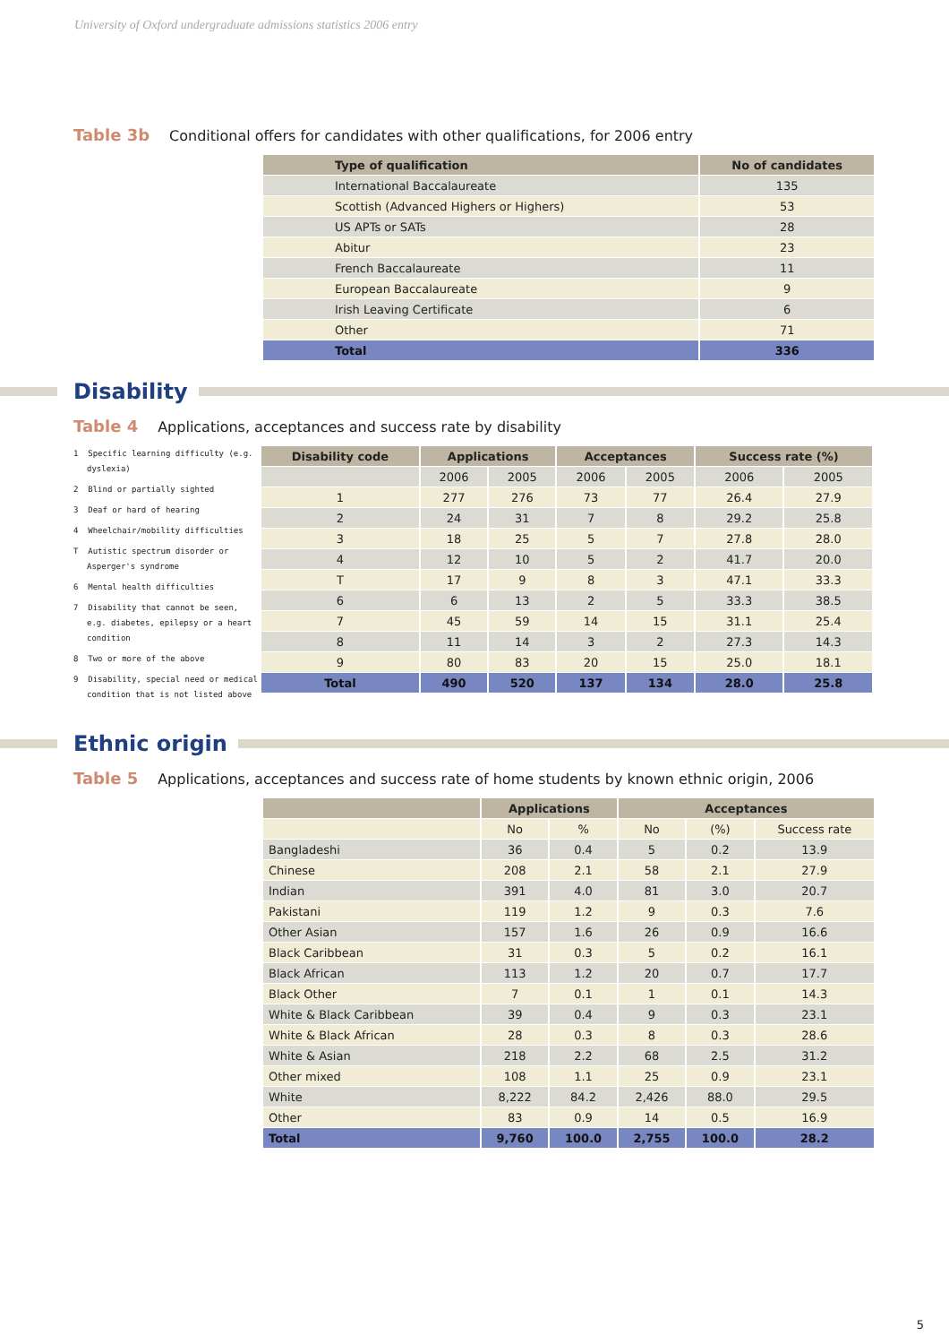University of Oxford undergraduate admissions statistics 2006 entry
Table 3b Conditional offers for candidates with other qualifications, for 2006 entry
| Type of qualification | No of candidates |
| --- | --- |
| International Baccalaureate | 135 |
| Scottish (Advanced Highers or Highers) | 53 |
| US APTs or SATs | 28 |
| Abitur | 23 |
| French Baccalaureate | 11 |
| European Baccalaureate | 9 |
| Irish Leaving Certificate | 6 |
| Other | 71 |
| Total | 336 |
Disability
Table 4 Applications, acceptances and success rate by disability
1 Specific learning difficulty (e.g. dyslexia)
2 Blind or partially sighted
3 Deaf or hard of hearing
4 Wheelchair/mobility difficulties
T Autistic spectrum disorder or Asperger's syndrome
6 Mental health difficulties
7 Disability that cannot be seen, e.g. diabetes, epilepsy or a heart condition
8 Two or more of the above
9 Disability, special need or medical condition that is not listed above
| Disability code | Applications | | Acceptances | | Success rate (%) | |
| --- | --- | --- | --- | --- | --- | --- |
| | 2006 | 2005 | 2006 | 2005 | 2006 | 2005 |
| 1 | 277 | 276 | 73 | 77 | 26.4 | 27.9 |
| 2 | 24 | 31 | 7 | 8 | 29.2 | 25.8 |
| 3 | 18 | 25 | 5 | 7 | 27.8 | 28.0 |
| 4 | 12 | 10 | 5 | 2 | 41.7 | 20.0 |
| T | 17 | 9 | 8 | 3 | 47.1 | 33.3 |
| 6 | 6 | 13 | 2 | 5 | 33.3 | 38.5 |
| 7 | 45 | 59 | 14 | 15 | 31.1 | 25.4 |
| 8 | 11 | 14 | 3 | 2 | 27.3 | 14.3 |
| 9 | 80 | 83 | 20 | 15 | 25.0 | 18.1 |
| Total | 490 | 520 | 137 | 134 | 28.0 | 25.8 |
Ethnic origin
Table 5 Applications, acceptances and success rate of home students by known ethnic origin, 2006
| | Applications | | Acceptances | | |
| --- | --- | --- | --- | --- | --- |
| | No | % | No | (%) | Success rate |
| Bangladeshi | 36 | 0.4 | 5 | 0.2 | 13.9 |
| Chinese | 208 | 2.1 | 58 | 2.1 | 27.9 |
| Indian | 391 | 4.0 | 81 | 3.0 | 20.7 |
| Pakistani | 119 | 1.2 | 9 | 0.3 | 7.6 |
| Other Asian | 157 | 1.6 | 26 | 0.9 | 16.6 |
| Black Caribbean | 31 | 0.3 | 5 | 0.2 | 16.1 |
| Black African | 113 | 1.2 | 20 | 0.7 | 17.7 |
| Black Other | 7 | 0.1 | 1 | 0.1 | 14.3 |
| White & Black Caribbean | 39 | 0.4 | 9 | 0.3 | 23.1 |
| White & Black African | 28 | 0.3 | 8 | 0.3 | 28.6 |
| White & Asian | 218 | 2.2 | 68 | 2.5 | 31.2 |
| Other mixed | 108 | 1.1 | 25 | 0.9 | 23.1 |
| White | 8,222 | 84.2 | 2,426 | 88.0 | 29.5 |
| Other | 83 | 0.9 | 14 | 0.5 | 16.9 |
| Total | 9,760 | 100.0 | 2,755 | 100.0 | 28.2 |
5